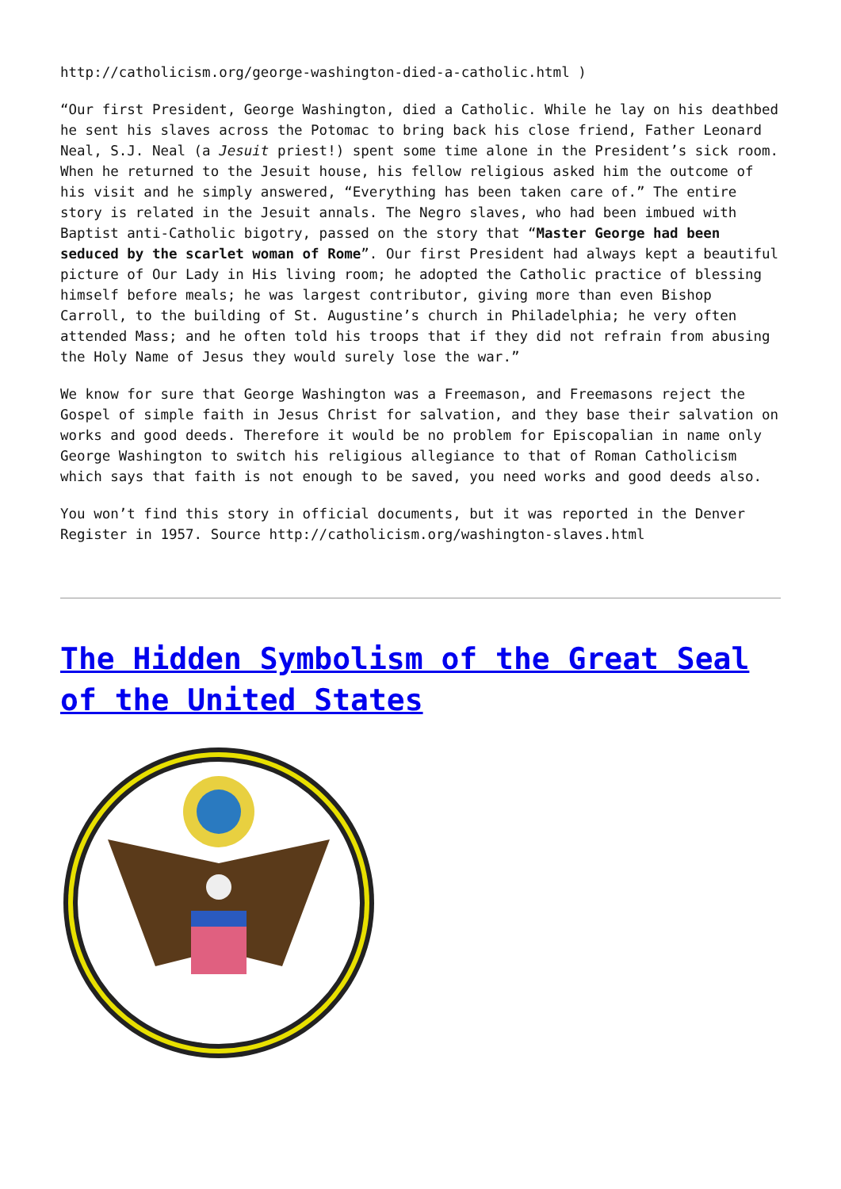http://catholicism.org/george-washington-died-a-catholic.html )
“Our first President, George Washington, died a Catholic. While he lay on his deathbed he sent his slaves across the Potomac to bring back his close friend, Father Leonard Neal, S.J. Neal (a Jesuit priest!) spent some time alone in the President’s sick room. When he returned to the Jesuit house, his fellow religious asked him the outcome of his visit and he simply answered, “Everything has been taken care of.” The entire story is related in the Jesuit annals. The Negro slaves, who had been imbued with Baptist anti-Catholic bigotry, passed on the story that “Master George had been seduced by the scarlet woman of Rome”. Our first President had always kept a beautiful picture of Our Lady in His living room; he adopted the Catholic practice of blessing himself before meals; he was largest contributor, giving more than even Bishop Carroll, to the building of St. Augustine’s church in Philadelphia; he very often attended Mass; and he often told his troops that if they did not refrain from abusing the Holy Name of Jesus they would surely lose the war.”
We know for sure that George Washington was a Freemason, and Freemasons reject the Gospel of simple faith in Jesus Christ for salvation, and they base their salvation on works and good deeds. Therefore it would be no problem for Episcopalian in name only George Washington to switch his religious allegiance to that of Roman Catholicism which says that faith is not enough to be saved, you need works and good deeds also.
You won’t find this story in official documents, but it was reported in the Denver Register in 1957. Source http://catholicism.org/washington-slaves.html
The Hidden Symbolism of the Great Seal of the United States